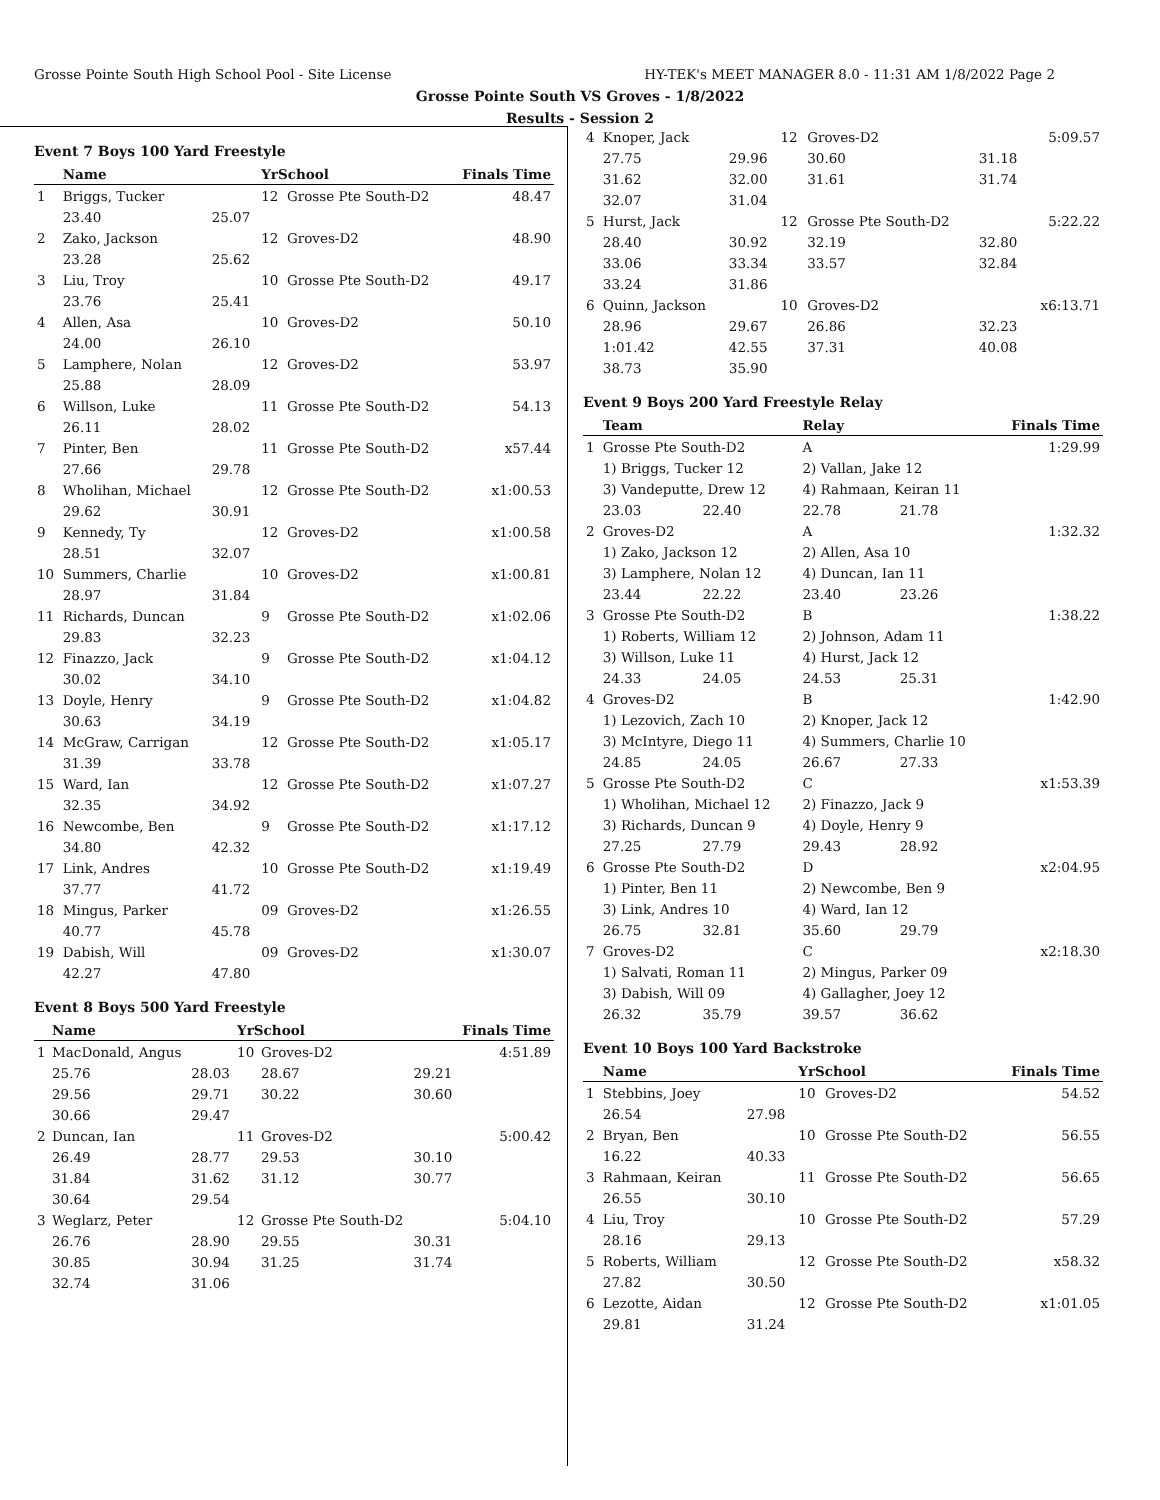Grosse Pointe South High School Pool - Site License HY-TEK's MEET MANAGER 8.0 - 11:31 AM 1/8/2022 Page 2
Grosse Pointe South VS Groves - 1/8/2022
Results - Session 2
Event 7 Boys 100 Yard Freestyle
| | Name | | YrSchool | | Finals Time |
| --- | --- | --- | --- | --- | --- |
| 1 | Briggs, Tucker | | 12 | Grosse Pte South-D2 | 48.47 |
| | 23.40 | 25.07 | | | |
| 2 | Zako, Jackson | | 12 | Groves-D2 | 48.90 |
| | 23.28 | 25.62 | | | |
| 3 | Liu, Troy | | 10 | Grosse Pte South-D2 | 49.17 |
| | 23.76 | 25.41 | | | |
| 4 | Allen, Asa | | 10 | Groves-D2 | 50.10 |
| | 24.00 | 26.10 | | | |
| 5 | Lamphere, Nolan | | 12 | Groves-D2 | 53.97 |
| | 25.88 | 28.09 | | | |
| 6 | Willson, Luke | | 11 | Grosse Pte South-D2 | 54.13 |
| | 26.11 | 28.02 | | | |
| 7 | Pinter, Ben | | 11 | Grosse Pte South-D2 | x57.44 |
| | 27.66 | 29.78 | | | |
| 8 | Wholihan, Michael | | 12 | Grosse Pte South-D2 | x1:00.53 |
| | 29.62 | 30.91 | | | |
| 9 | Kennedy, Ty | | 12 | Groves-D2 | x1:00.58 |
| | 28.51 | 32.07 | | | |
| 10 | Summers, Charlie | | 10 | Groves-D2 | x1:00.81 |
| | 28.97 | 31.84 | | | |
| 11 | Richards, Duncan | | 9 | Grosse Pte South-D2 | x1:02.06 |
| | 29.83 | 32.23 | | | |
| 12 | Finazzo, Jack | | 9 | Grosse Pte South-D2 | x1:04.12 |
| | 30.02 | 34.10 | | | |
| 13 | Doyle, Henry | | 9 | Grosse Pte South-D2 | x1:04.82 |
| | 30.63 | 34.19 | | | |
| 14 | McGraw, Carrigan | | 12 | Grosse Pte South-D2 | x1:05.17 |
| | 31.39 | 33.78 | | | |
| 15 | Ward, Ian | | 12 | Grosse Pte South-D2 | x1:07.27 |
| | 32.35 | 34.92 | | | |
| 16 | Newcombe, Ben | | 9 | Grosse Pte South-D2 | x1:17.12 |
| | 34.80 | 42.32 | | | |
| 17 | Link, Andres | | 10 | Grosse Pte South-D2 | x1:19.49 |
| | 37.77 | 41.72 | | | |
| 18 | Mingus, Parker | | 09 | Groves-D2 | x1:26.55 |
| | 40.77 | 45.78 | | | |
| 19 | Dabish, Will | | 09 | Groves-D2 | x1:30.07 |
| | 42.27 | 47.80 | | | |
Event 8 Boys 500 Yard Freestyle
| | Name | | YrSchool | | | Finals Time |
| --- | --- | --- | --- | --- | --- | --- |
| 1 | MacDonald, Angus | | 10 | Groves-D2 | | 4:51.89 |
| | 25.76 | 28.03 | | 28.67 | 29.21 | |
| | 29.56 | 29.71 | | 30.22 | 30.60 | |
| | 30.66 | 29.47 | | | | |
| 2 | Duncan, Ian | | 11 | Groves-D2 | | 5:00.42 |
| | 26.49 | 28.77 | | 29.53 | 30.10 | |
| | 31.84 | 31.62 | | 31.12 | 30.77 | |
| | 30.64 | 29.54 | | | | |
| 3 | Weglarz, Peter | | 12 | Grosse Pte South-D2 | | 5:04.10 |
| | 26.76 | 28.90 | | 29.55 | 30.31 | |
| | 30.85 | 30.94 | | 31.25 | 31.74 | |
| | 32.74 | 31.06 | | | | |
| 4 | Knoper, Jack | | 12 | Groves-D2 | | 5:09.57 |
| | 27.75 | 29.96 | | 30.60 | 31.18 | |
| | 31.62 | 32.00 | | 31.61 | 31.74 | |
| | 32.07 | 31.04 | | | | |
| 5 | Hurst, Jack | | 12 | Grosse Pte South-D2 | | 5:22.22 |
| | 28.40 | 30.92 | | 32.19 | 32.80 | |
| | 33.06 | 33.34 | | 33.57 | 32.84 | |
| | 33.24 | 31.86 | | | | |
| 6 | Quinn, Jackson | | 10 | Groves-D2 | | x6:13.71 |
| | 28.96 | 29.67 | | 26.86 | 32.23 | |
| | 1:01.42 | 42.55 | | 37.31 | 40.08 | |
| | 38.73 | 35.90 | | | | |
Event 9 Boys 200 Yard Freestyle Relay
| | Team | | Relay | | Finals Time |
| --- | --- | --- | --- | --- | --- |
| 1 | Grosse Pte South-D2 | | A | | 1:29.99 |
| | 1) Briggs, Tucker 12 | | 2) Vallan, Jake 12 | | |
| | 3) Vandeputte, Drew 12 | | 4) Rahmaan, Keiran 11 | | |
| | 23.03 | 22.40 | 22.78 | 21.78 | |
| 2 | Groves-D2 | | A | | 1:32.32 |
| | 1) Zako, Jackson 12 | | 2) Allen, Asa 10 | | |
| | 3) Lamphere, Nolan 12 | | 4) Duncan, Ian 11 | | |
| | 23.44 | 22.22 | 23.40 | 23.26 | |
| 3 | Grosse Pte South-D2 | | B | | 1:38.22 |
| | 1) Roberts, William 12 | | 2) Johnson, Adam 11 | | |
| | 3) Willson, Luke 11 | | 4) Hurst, Jack 12 | | |
| | 24.33 | 24.05 | 24.53 | 25.31 | |
| 4 | Groves-D2 | | B | | 1:42.90 |
| | 1) Lezovich, Zach 10 | | 2) Knoper, Jack 12 | | |
| | 3) McIntyre, Diego 11 | | 4) Summers, Charlie 10 | | |
| | 24.85 | 24.05 | 26.67 | 27.33 | |
| 5 | Grosse Pte South-D2 | | C | | x1:53.39 |
| | 1) Wholihan, Michael 12 | | 2) Finazzo, Jack 9 | | |
| | 3) Richards, Duncan 9 | | 4) Doyle, Henry 9 | | |
| | 27.25 | 27.79 | 29.43 | 28.92 | |
| 6 | Grosse Pte South-D2 | | D | | x2:04.95 |
| | 1) Pinter, Ben 11 | | 2) Newcombe, Ben 9 | | |
| | 3) Link, Andres 10 | | 4) Ward, Ian 12 | | |
| | 26.75 | 32.81 | 35.60 | 29.79 | |
| 7 | Groves-D2 | | C | | x2:18.30 |
| | 1) Salvati, Roman 11 | | 2) Mingus, Parker 09 | | |
| | 3) Dabish, Will 09 | | 4) Gallagher, Joey 12 | | |
| | 26.32 | 35.79 | 39.57 | 36.62 | |
Event 10 Boys 100 Yard Backstroke
| | Name | | YrSchool | | Finals Time |
| --- | --- | --- | --- | --- | --- |
| 1 | Stebbins, Joey | | 10 | Groves-D2 | 54.52 |
| | 26.54 | 27.98 | | | |
| 2 | Bryan, Ben | | 10 | Grosse Pte South-D2 | 56.55 |
| | 16.22 | 40.33 | | | |
| 3 | Rahmaan, Keiran | | 11 | Grosse Pte South-D2 | 56.65 |
| | 26.55 | 30.10 | | | |
| 4 | Liu, Troy | | 10 | Grosse Pte South-D2 | 57.29 |
| | 28.16 | 29.13 | | | |
| 5 | Roberts, William | | 12 | Grosse Pte South-D2 | x58.32 |
| | 27.82 | 30.50 | | | |
| 6 | Lezotte, Aidan | | 12 | Grosse Pte South-D2 | x1:01.05 |
| | 29.81 | 31.24 | | | |